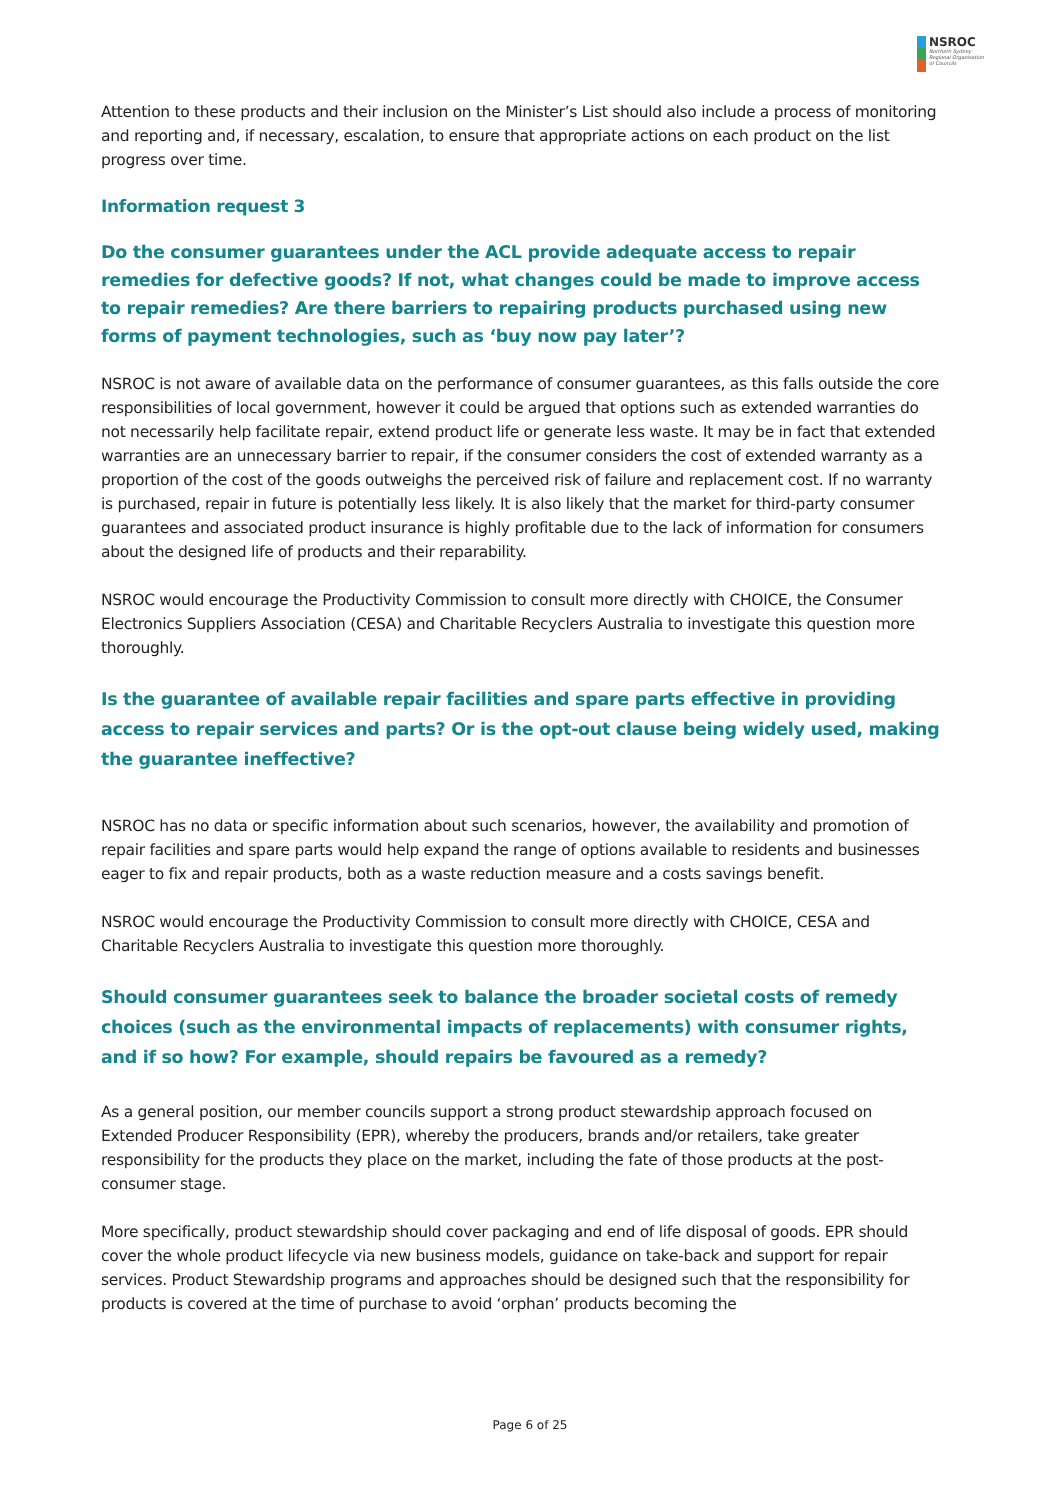NSROC
Northern Sydney
Regional Organisation
of Councils
Attention to these products and their inclusion on the Minister’s List should also include a process of monitoring and reporting and, if necessary, escalation, to ensure that appropriate actions on each product on the list progress over time.
Information request 3
Do the consumer guarantees under the ACL provide adequate access to repair remedies for defective goods? If not, what changes could be made to improve access to repair remedies? Are there barriers to repairing products purchased using new forms of payment technologies, such as ‘buy now pay later’?
NSROC is not aware of available data on the performance of consumer guarantees, as this falls outside the core responsibilities of local government, however it could be argued that options such as extended warranties do not necessarily help facilitate repair, extend product life or generate less waste. It may be in fact that extended warranties are an unnecessary barrier to repair, if the consumer considers the cost of extended warranty as a proportion of the cost of the goods outweighs the perceived risk of failure and replacement cost. If no warranty is purchased, repair in future is potentially less likely. It is also likely that the market for third-party consumer guarantees and associated product insurance is highly profitable due to the lack of information for consumers about the designed life of products and their reparability.
NSROC would encourage the Productivity Commission to consult more directly with CHOICE, the Consumer Electronics Suppliers Association (CESA) and Charitable Recyclers Australia to investigate this question more thoroughly.
Is the guarantee of available repair facilities and spare parts effective in providing access to repair services and parts? Or is the opt-out clause being widely used, making the guarantee ineffective?
NSROC has no data or specific information about such scenarios, however, the availability and promotion of repair facilities and spare parts would help expand the range of options available to residents and businesses eager to fix and repair products, both as a waste reduction measure and a costs savings benefit.
NSROC would encourage the Productivity Commission to consult more directly with CHOICE, CESA and Charitable Recyclers Australia to investigate this question more thoroughly.
Should consumer guarantees seek to balance the broader societal costs of remedy choices (such as the environmental impacts of replacements) with consumer rights, and if so how? For example, should repairs be favoured as a remedy?
As a general position, our member councils support a strong product stewardship approach focused on Extended Producer Responsibility (EPR), whereby the producers, brands and/or retailers, take greater responsibility for the products they place on the market, including the fate of those products at the post-consumer stage.
More specifically, product stewardship should cover packaging and end of life disposal of goods. EPR should cover the whole product lifecycle via new business models, guidance on take-back and support for repair services. Product Stewardship programs and approaches should be designed such that the responsibility for products is covered at the time of purchase to avoid ‘orphan’ products becoming the
Page 6 of 25